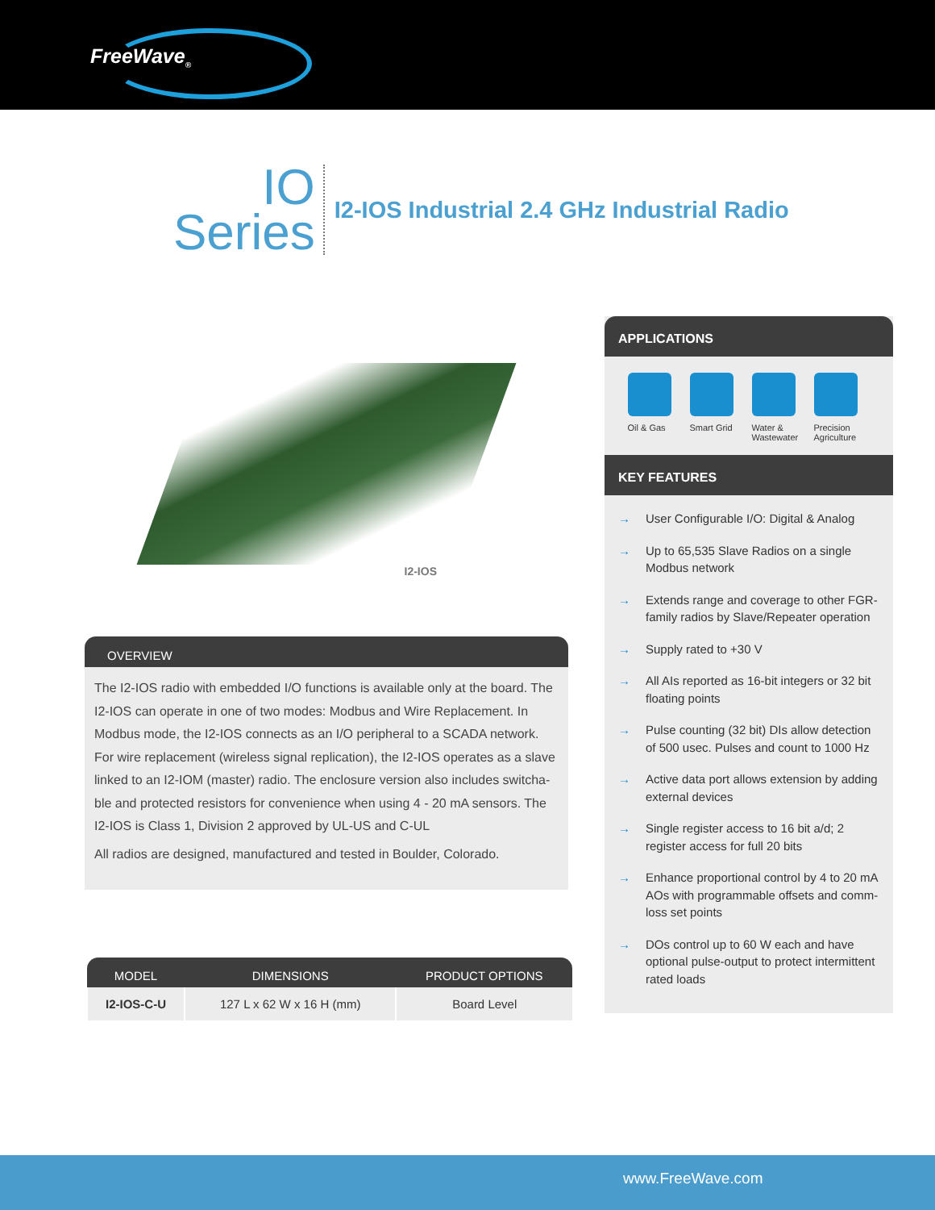FreeWave<sub>®</sub>
IO
Series
I2-IOS Industrial 2.4 GHz Industrial Radio
I2-IOS
OVERVIEW
The I2-IOS radio with embedded I/O functions is available only at the board. The I2-IOS can operate in one of two modes: Modbus and Wire Replacement. In Modbus mode, the I2-IOS connects as an I/O peripheral to a SCADA network. For wire replacement (wireless signal replication), the I2-IOS operates as a slave linked to an I2-IOM (master) radio. The enclosure version also includes switcha-ble and protected resistors for convenience when using 4 - 20 mA sensors. The I2-IOS is Class 1, Division 2 approved by UL-US and C-UL
All radios are designed, manufactured and tested in Boulder, Colorado.
| MODEL | DIMENSIONS | PRODUCT OPTIONS |
| --- | --- | --- |
| I2-IOS-C-U | 127 L x 62 W x 16 H (mm) | Board Level |
APPLICATIONS
Oil & Gas Smart Grid Water & Wastewater
Precision Agriculture
KEY FEATURES
→ User Configurable I/O: Digital & Analog
→ Up to 65,535 Slave Radios on a single Modbus network
→ Extends range and coverage to other FGR-family radios by Slave/Repeater operation
→ Supply rated to +30 V
→ All AIs reported as 16-bit integers or 32 bit floating points
→ Pulse counting (32 bit) DIs allow detection of 500 usec. Pulses and count to 1000 Hz
→ Active data port allows extension by adding external devices
→ Single register access to 16 bit a/d; 2 register access for full 20 bits
→ Enhance proportional control by 4 to 20 mA AOs with programmable offsets and comm-loss set points
→ DOs control up to 60 W each and have optional pulse-output to protect intermittent rated loads
www.FreeWave.com